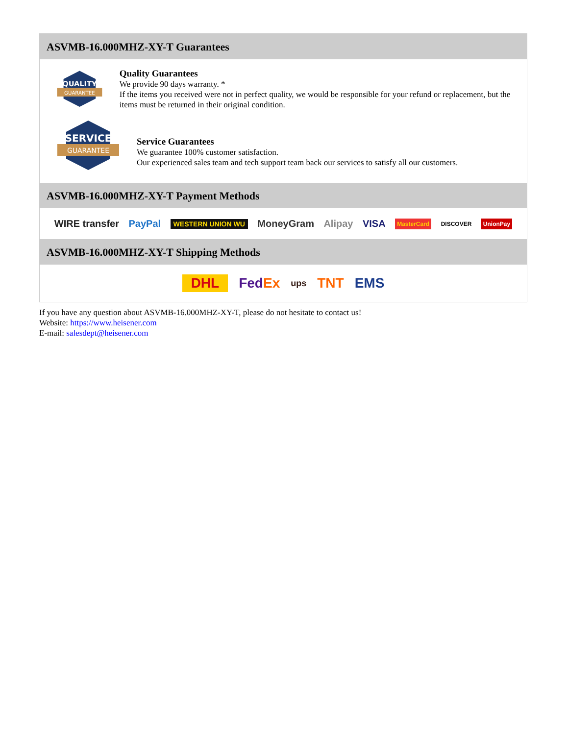ASVMB-16.000MHZ-XY-T Guarantees
QUALITY
GUARANTEE
Quality Guarantees
We provide 90 days warranty. *
If the items you received were not in perfect quality, we would be responsible for your refund or replacement, but the items must be returned in their original condition.
SERVICE
GUARANTEE
Service Guarantees
We guarantee 100% customer satisfaction.
Our experienced sales team and tech support team back our services to satisfy all our customers.
ASVMB-16.000MHZ-XY-T Payment Methods
WIRE transfer PayPal WESTERN UNION WU MoneyGram Alipay VISA MasterCard DISCOVER UnionPay
ASVMB-16.000MHZ-XY-T Shipping Methods
DHL FedEx ups TNT EMS
If you have any question about ASVMB-16.000MHZ-XY-T, please do not hesitate to contact us!
Website: https://www.heisener.com
E-mail: salesdept@heisener.com